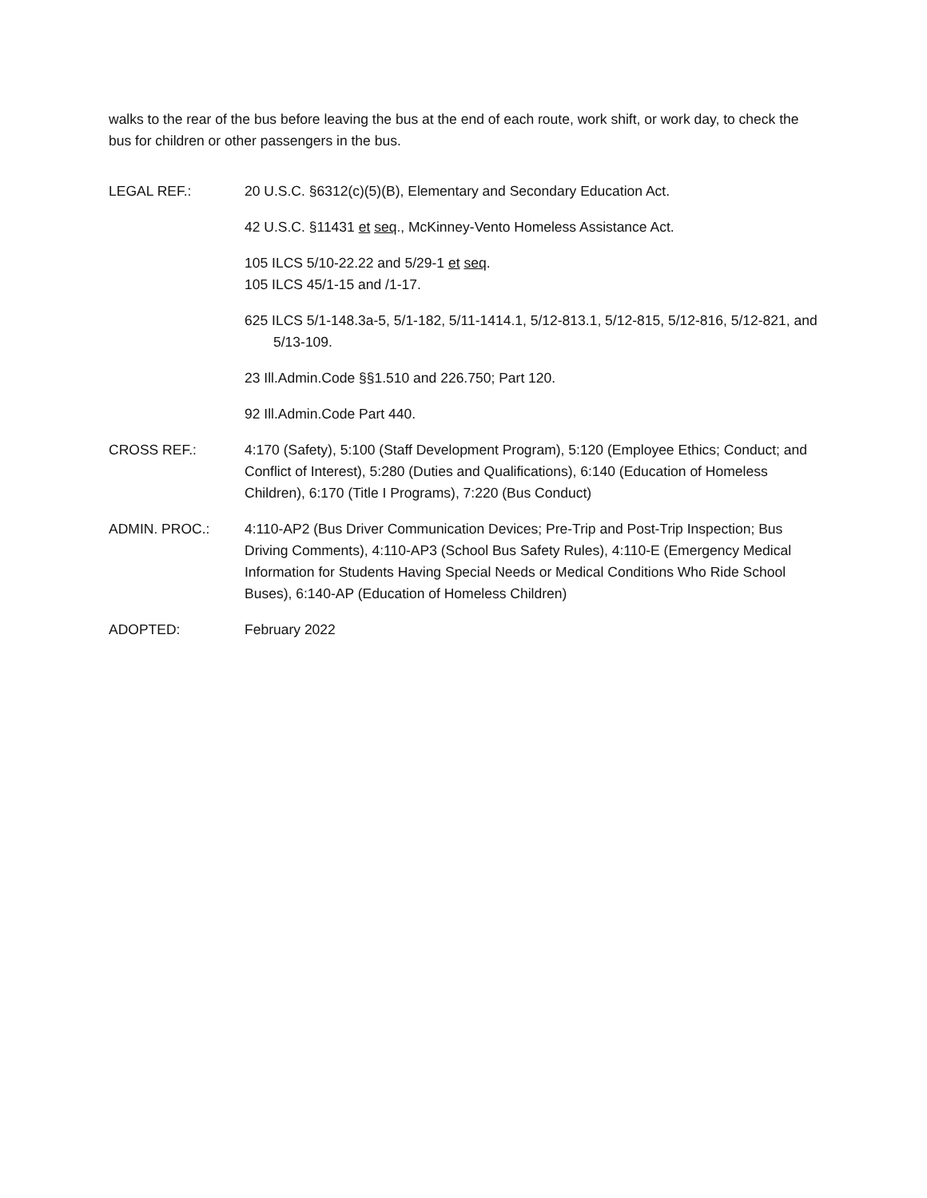walks to the rear of the bus before leaving the bus at the end of each route, work shift, or work day, to check the bus for children or other passengers in the bus.
LEGAL REF.: 20 U.S.C. §6312(c)(5)(B), Elementary and Secondary Education Act.
42 U.S.C. §11431 et seq., McKinney-Vento Homeless Assistance Act.
105 ILCS 5/10-22.22 and 5/29-1 et seq.
105 ILCS 45/1-15 and /1-17.
625 ILCS 5/1-148.3a-5, 5/1-182, 5/11-1414.1, 5/12-813.1, 5/12-815, 5/12-816, 5/12-821, and 5/13-109.
23 Ill.Admin.Code §§1.510 and 226.750; Part 120.
92 Ill.Admin.Code Part 440.
CROSS REF.: 4:170 (Safety), 5:100 (Staff Development Program), 5:120 (Employee Ethics; Conduct; and Conflict of Interest), 5:280 (Duties and Qualifications), 6:140 (Education of Homeless Children), 6:170 (Title I Programs), 7:220 (Bus Conduct)
ADMIN. PROC.: 4:110-AP2 (Bus Driver Communication Devices; Pre-Trip and Post-Trip Inspection; Bus Driving Comments), 4:110-AP3 (School Bus Safety Rules), 4:110-E (Emergency Medical Information for Students Having Special Needs or Medical Conditions Who Ride School Buses), 6:140-AP (Education of Homeless Children)
ADOPTED: February 2022